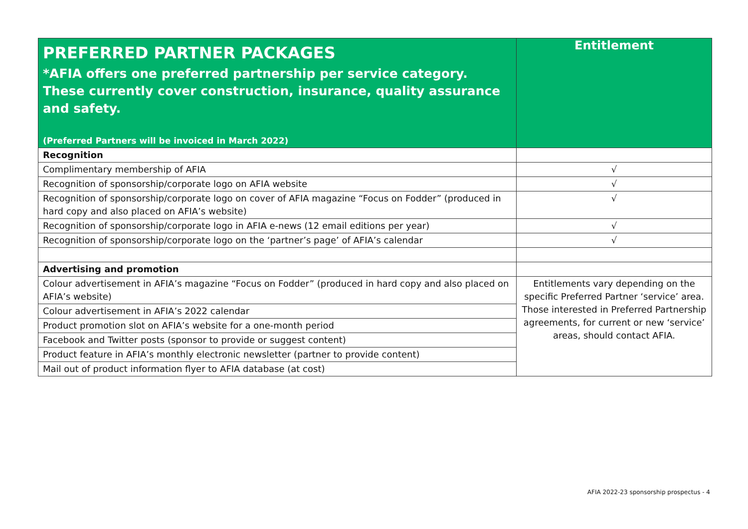| PREFERRED PARTNER PACKAGES *AFIA offers one preferred partnership per service category. These currently cover construction, insurance, quality assurance and safety. (Preferred Partners will be invoiced in March 2022) | Entitlement |
| --- | --- |
| Recognition | |
| Complimentary membership of AFIA | √ |
| Recognition of sponsorship/corporate logo on AFIA website | √ |
| Recognition of sponsorship/corporate logo on cover of AFIA magazine “Focus on Fodder” (produced in hard copy and also placed on AFIA’s website) | √ |
| Recognition of sponsorship/corporate logo in AFIA e-news (12 email editions per year) | √ |
| Recognition of sponsorship/corporate logo on the ‘partner’s page’ of AFIA’s calendar | √ |
| Advertising and promotion | |
| Colour advertisement in AFIA’s magazine “Focus on Fodder” (produced in hard copy and also placed on AFIA’s website) | Entitlements vary depending on the specific Preferred Partner ‘service’ area. Those interested in Preferred Partnership agreements, for current or new ‘service’ areas, should contact AFIA. |
| Colour advertisement in AFIA’s 2022 calendar | |
| Product promotion slot on AFIA’s website for a one-month period | |
| Facebook and Twitter posts (sponsor to provide or suggest content) | |
| Product feature in AFIA’s monthly electronic newsletter (partner to provide content) | |
| Mail out of product information flyer to AFIA database (at cost) | |
AFIA 2022-23 sponsorship prospectus - 4